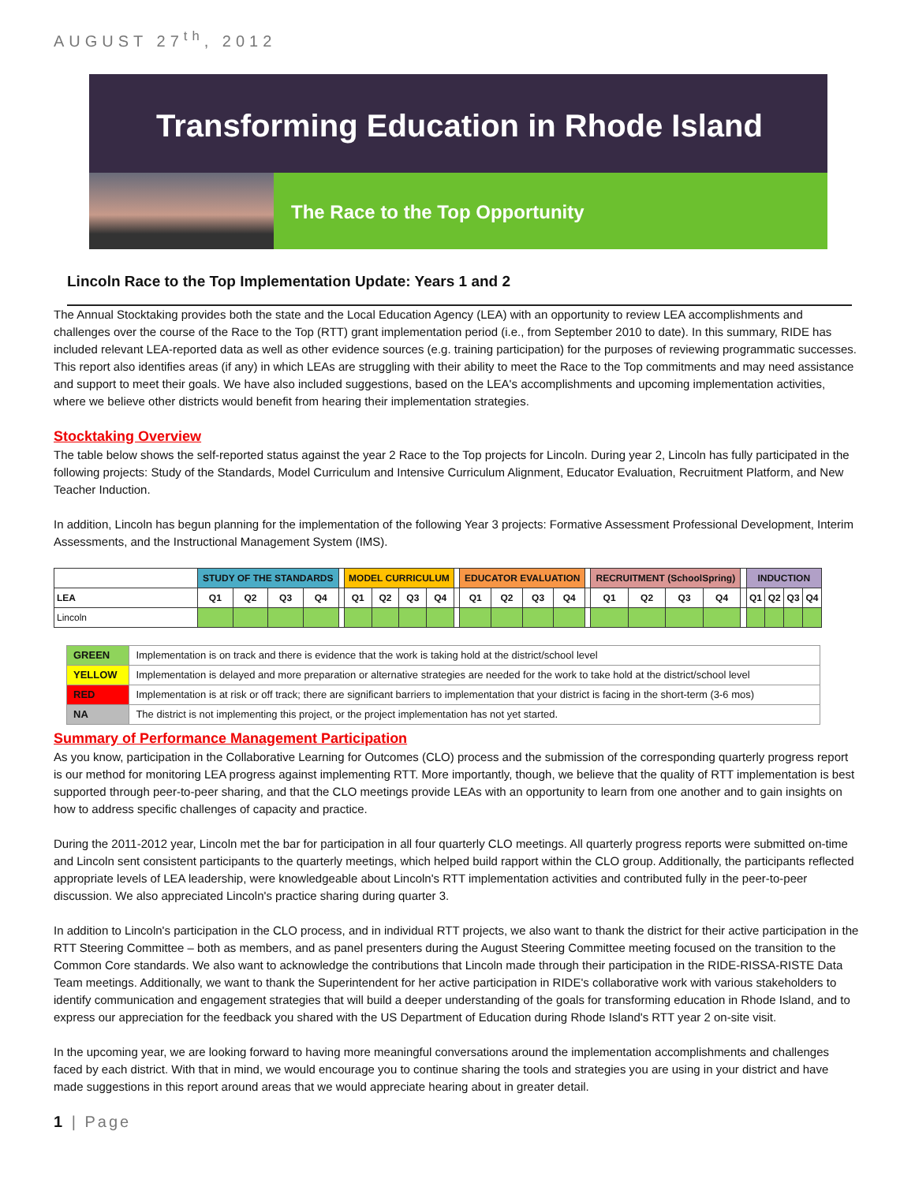AUGUST 27<sup>th</sup>, 2012
Transforming Education in Rhode Island
The Race to the Top Opportunity
Lincoln Race to the Top Implementation Update: Years 1 and 2
The Annual Stocktaking provides both the state and the Local Education Agency (LEA) with an opportunity to review LEA accomplishments and challenges over the course of the Race to the Top (RTT) grant implementation period (i.e., from September 2010 to date). In this summary, RIDE has included relevant LEA-reported data as well as other evidence sources (e.g. training participation) for the purposes of reviewing programmatic successes. This report also identifies areas (if any) in which LEAs are struggling with their ability to meet the Race to the Top commitments and may need assistance and support to meet their goals. We have also included suggestions, based on the LEA's accomplishments and upcoming implementation activities, where we believe other districts would benefit from hearing their implementation strategies.
Stocktaking Overview
The table below shows the self-reported status against the year 2 Race to the Top projects for Lincoln. During year 2, Lincoln has fully participated in the following projects: Study of the Standards, Model Curriculum and Intensive Curriculum Alignment, Educator Evaluation, Recruitment Platform, and New Teacher Induction.
In addition, Lincoln has begun planning for the implementation of the following Year 3 projects: Formative Assessment Professional Development, Interim Assessments, and the Instructional Management System (IMS).
| | STUDY OF THE STANDARDS | | | | | MODEL CURRICULUM | | | | | EDUCATOR EVALUATION | | | | | RECRUITMENT (SchoolSpring) | | | | | INDUCTION | | | |
| --- | --- | --- | --- | --- | --- | --- | --- | --- | --- | --- | --- | --- | --- | --- | --- | --- | --- | --- | --- | --- | --- | --- | --- | --- |
| LEA | Q1 | Q2 | Q3 | Q4 | | Q1 | Q2 | Q3 | Q4 | | Q1 | Q2 | Q3 | Q4 | | Q1 | Q2 | Q3 | Q4 | | Q1 | Q2 | Q3 | Q4 |
| Lincoln | | | | | | | | | | | | | | | | | | | | | | | | |
| GREEN | Implementation is on track and there is evidence that the work is taking hold at the district/school level |
| YELLOW | Implementation is delayed and more preparation or alternative strategies are needed for the work to take hold at the district/school level |
| RED | Implementation is at risk or off track; there are significant barriers to implementation that your district is facing in the short-term (3-6 mos) |
| NA | The district is not implementing this project, or the project implementation has not yet started. |
Summary of Performance Management Participation
As you know, participation in the Collaborative Learning for Outcomes (CLO) process and the submission of the corresponding quarterly progress report is our method for monitoring LEA progress against implementing RTT. More importantly, though, we believe that the quality of RTT implementation is best supported through peer-to-peer sharing, and that the CLO meetings provide LEAs with an opportunity to learn from one another and to gain insights on how to address specific challenges of capacity and practice.
During the 2011-2012 year, Lincoln met the bar for participation in all four quarterly CLO meetings. All quarterly progress reports were submitted on-time and Lincoln sent consistent participants to the quarterly meetings, which helped build rapport within the CLO group. Additionally, the participants reflected appropriate levels of LEA leadership, were knowledgeable about Lincoln's RTT implementation activities and contributed fully in the peer-to-peer discussion. We also appreciated Lincoln's practice sharing during quarter 3.
In addition to Lincoln's participation in the CLO process, and in individual RTT projects, we also want to thank the district for their active participation in the RTT Steering Committee – both as members, and as panel presenters during the August Steering Committee meeting focused on the transition to the Common Core standards. We also want to acknowledge the contributions that Lincoln made through their participation in the RIDE-RISSA-RISTE Data Team meetings. Additionally, we want to thank the Superintendent for her active participation in RIDE's collaborative work with various stakeholders to identify communication and engagement strategies that will build a deeper understanding of the goals for transforming education in Rhode Island, and to express our appreciation for the feedback you shared with the US Department of Education during Rhode Island's RTT year 2 on-site visit.
In the upcoming year, we are looking forward to having more meaningful conversations around the implementation accomplishments and challenges faced by each district. With that in mind, we would encourage you to continue sharing the tools and strategies you are using in your district and have made suggestions in this report around areas that we would appreciate hearing about in greater detail.
1 | Page